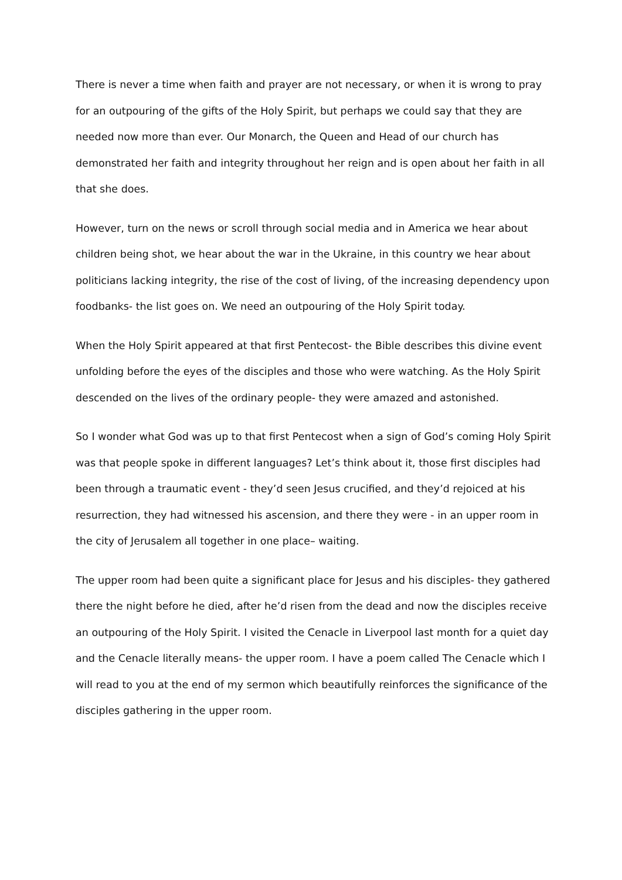There is never a time when faith and prayer are not necessary, or when it is wrong to pray for an outpouring of the gifts of the Holy Spirit, but perhaps we could say that they are needed now more than ever. Our Monarch, the Queen and Head of our church has demonstrated her faith and integrity throughout her reign and is open about her faith in all that she does.
However, turn on the news or scroll through social media and in America we hear about children being shot, we hear about the war in the Ukraine, in this country we hear about politicians lacking integrity, the rise of the cost of living, of the increasing dependency upon foodbanks- the list goes on. We need an outpouring of the Holy Spirit today.
When the Holy Spirit appeared at that first Pentecost- the Bible describes this divine event unfolding before the eyes of the disciples and those who were watching. As the Holy Spirit descended on the lives of the ordinary people- they were amazed and astonished.
So I wonder what God was up to that first Pentecost when a sign of God’s coming Holy Spirit was that people spoke in different languages? Let’s think about it, those first disciples had been through a traumatic event - they’d seen Jesus crucified, and they’d rejoiced at his resurrection, they had witnessed his ascension, and there they were - in an upper room in the city of Jerusalem all together in one place– waiting.
The upper room had been quite a significant place for Jesus and his disciples- they gathered there the night before he died, after he’d risen from the dead and now the disciples receive an outpouring of the Holy Spirit. I visited the Cenacle in Liverpool last month for a quiet day and the Cenacle literally means- the upper room. I have a poem called The Cenacle which I will read to you at the end of my sermon which beautifully reinforces the significance of the disciples gathering in the upper room.